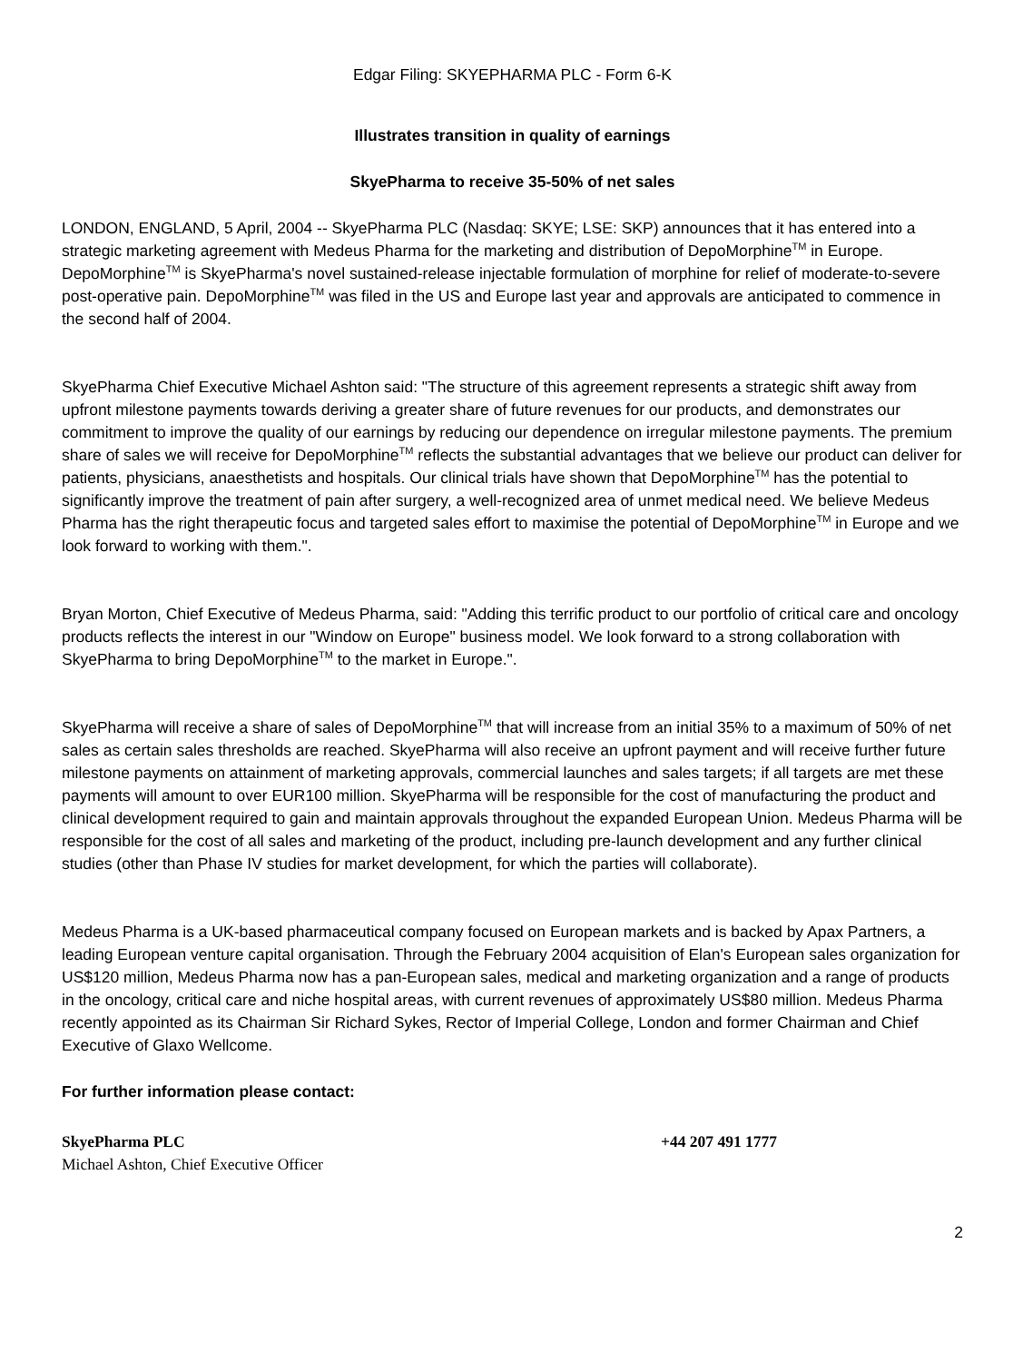Edgar Filing: SKYEPHARMA PLC - Form 6-K
Illustrates transition in quality of earnings
SkyePharma to receive 35-50% of net sales
LONDON, ENGLAND, 5 April, 2004 -- SkyePharma PLC (Nasdaq: SKYE; LSE: SKP) announces that it has entered into a strategic marketing agreement with Medeus Pharma for the marketing and distribution of DepoMorphine<sup>TM</sup> in Europe. DepoMorphine<sup>TM</sup> is SkyePharma's novel sustained-release injectable formulation of morphine for relief of moderate-to-severe post-operative pain. DepoMorphine<sup>TM</sup> was filed in the US and Europe last year and approvals are anticipated to commence in the second half of 2004.
SkyePharma Chief Executive Michael Ashton said: "The structure of this agreement represents a strategic shift away from upfront milestone payments towards deriving a greater share of future revenues for our products, and demonstrates our commitment to improve the quality of our earnings by reducing our dependence on irregular milestone payments. The premium share of sales we will receive for DepoMorphine<sup>TM</sup> reflects the substantial advantages that we believe our product can deliver for patients, physicians, anaesthetists and hospitals. Our clinical trials have shown that DepoMorphine<sup>TM</sup> has the potential to significantly improve the treatment of pain after surgery, a well-recognized area of unmet medical need. We believe Medeus Pharma has the right therapeutic focus and targeted sales effort to maximise the potential of DepoMorphine<sup>TM</sup> in Europe and we look forward to working with them.".
Bryan Morton, Chief Executive of Medeus Pharma, said: "Adding this terrific product to our portfolio of critical care and oncology products reflects the interest in our "Window on Europe" business model. We look forward to a strong collaboration with SkyePharma to bring DepoMorphine<sup>TM</sup> to the market in Europe.".
SkyePharma will receive a share of sales of DepoMorphine<sup>TM</sup> that will increase from an initial 35% to a maximum of 50% of net sales as certain sales thresholds are reached. SkyePharma will also receive an upfront payment and will receive further future milestone payments on attainment of marketing approvals, commercial launches and sales targets; if all targets are met these payments will amount to over EUR100 million. SkyePharma will be responsible for the cost of manufacturing the product and clinical development required to gain and maintain approvals throughout the expanded European Union. Medeus Pharma will be responsible for the cost of all sales and marketing of the product, including pre-launch development and any further clinical studies (other than Phase IV studies for market development, for which the parties will collaborate).
Medeus Pharma is a UK-based pharmaceutical company focused on European markets and is backed by Apax Partners, a leading European venture capital organisation. Through the February 2004 acquisition of Elan's European sales organization for US$120 million, Medeus Pharma now has a pan-European sales, medical and marketing organization and a range of products in the oncology, critical care and niche hospital areas, with current revenues of approximately US$80 million. Medeus Pharma recently appointed as its Chairman Sir Richard Sykes, Rector of Imperial College, London and former Chairman and Chief Executive of Glaxo Wellcome.
For further information please contact:
| SkyePharma PLC | +44 207 491 1777 |
| Michael Ashton, Chief Executive Officer | |
2